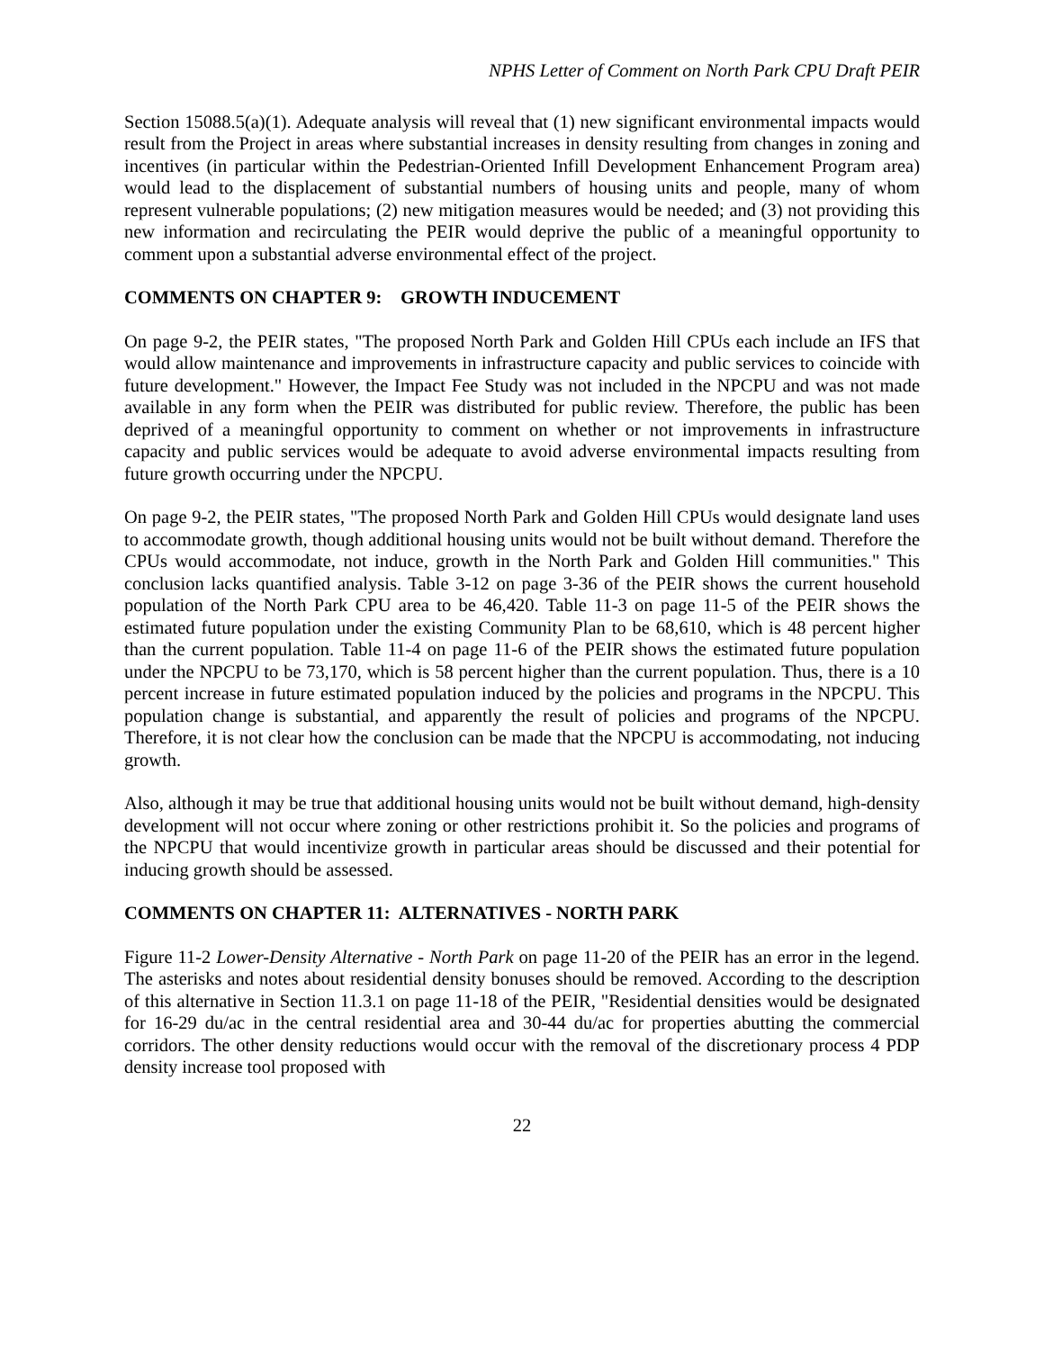NPHS Letter of Comment on North Park CPU Draft PEIR
Section 15088.5(a)(1). Adequate analysis will reveal that (1) new significant environmental impacts would result from the Project in areas where substantial increases in density resulting from changes in zoning and incentives (in particular within the Pedestrian-Oriented Infill Development Enhancement Program area) would lead to the displacement of substantial numbers of housing units and people, many of whom represent vulnerable populations; (2) new mitigation measures would be needed; and (3) not providing this new information and recirculating the PEIR would deprive the public of a meaningful opportunity to comment upon a substantial adverse environmental effect of the project.
COMMENTS ON CHAPTER 9: GROWTH INDUCEMENT
On page 9-2, the PEIR states, "The proposed North Park and Golden Hill CPUs each include an IFS that would allow maintenance and improvements in infrastructure capacity and public services to coincide with future development." However, the Impact Fee Study was not included in the NPCPU and was not made available in any form when the PEIR was distributed for public review. Therefore, the public has been deprived of a meaningful opportunity to comment on whether or not improvements in infrastructure capacity and public services would be adequate to avoid adverse environmental impacts resulting from future growth occurring under the NPCPU.
On page 9-2, the PEIR states, "The proposed North Park and Golden Hill CPUs would designate land uses to accommodate growth, though additional housing units would not be built without demand. Therefore the CPUs would accommodate, not induce, growth in the North Park and Golden Hill communities." This conclusion lacks quantified analysis. Table 3-12 on page 3-36 of the PEIR shows the current household population of the North Park CPU area to be 46,420. Table 11-3 on page 11-5 of the PEIR shows the estimated future population under the existing Community Plan to be 68,610, which is 48 percent higher than the current population. Table 11-4 on page 11-6 of the PEIR shows the estimated future population under the NPCPU to be 73,170, which is 58 percent higher than the current population. Thus, there is a 10 percent increase in future estimated population induced by the policies and programs in the NPCPU. This population change is substantial, and apparently the result of policies and programs of the NPCPU. Therefore, it is not clear how the conclusion can be made that the NPCPU is accommodating, not inducing growth.
Also, although it may be true that additional housing units would not be built without demand, high-density development will not occur where zoning or other restrictions prohibit it. So the policies and programs of the NPCPU that would incentivize growth in particular areas should be discussed and their potential for inducing growth should be assessed.
COMMENTS ON CHAPTER 11: ALTERNATIVES - NORTH PARK
Figure 11-2 Lower-Density Alternative - North Park on page 11-20 of the PEIR has an error in the legend. The asterisks and notes about residential density bonuses should be removed. According to the description of this alternative in Section 11.3.1 on page 11-18 of the PEIR, "Residential densities would be designated for 16-29 du/ac in the central residential area and 30-44 du/ac for properties abutting the commercial corridors. The other density reductions would occur with the removal of the discretionary process 4 PDP density increase tool proposed with
22